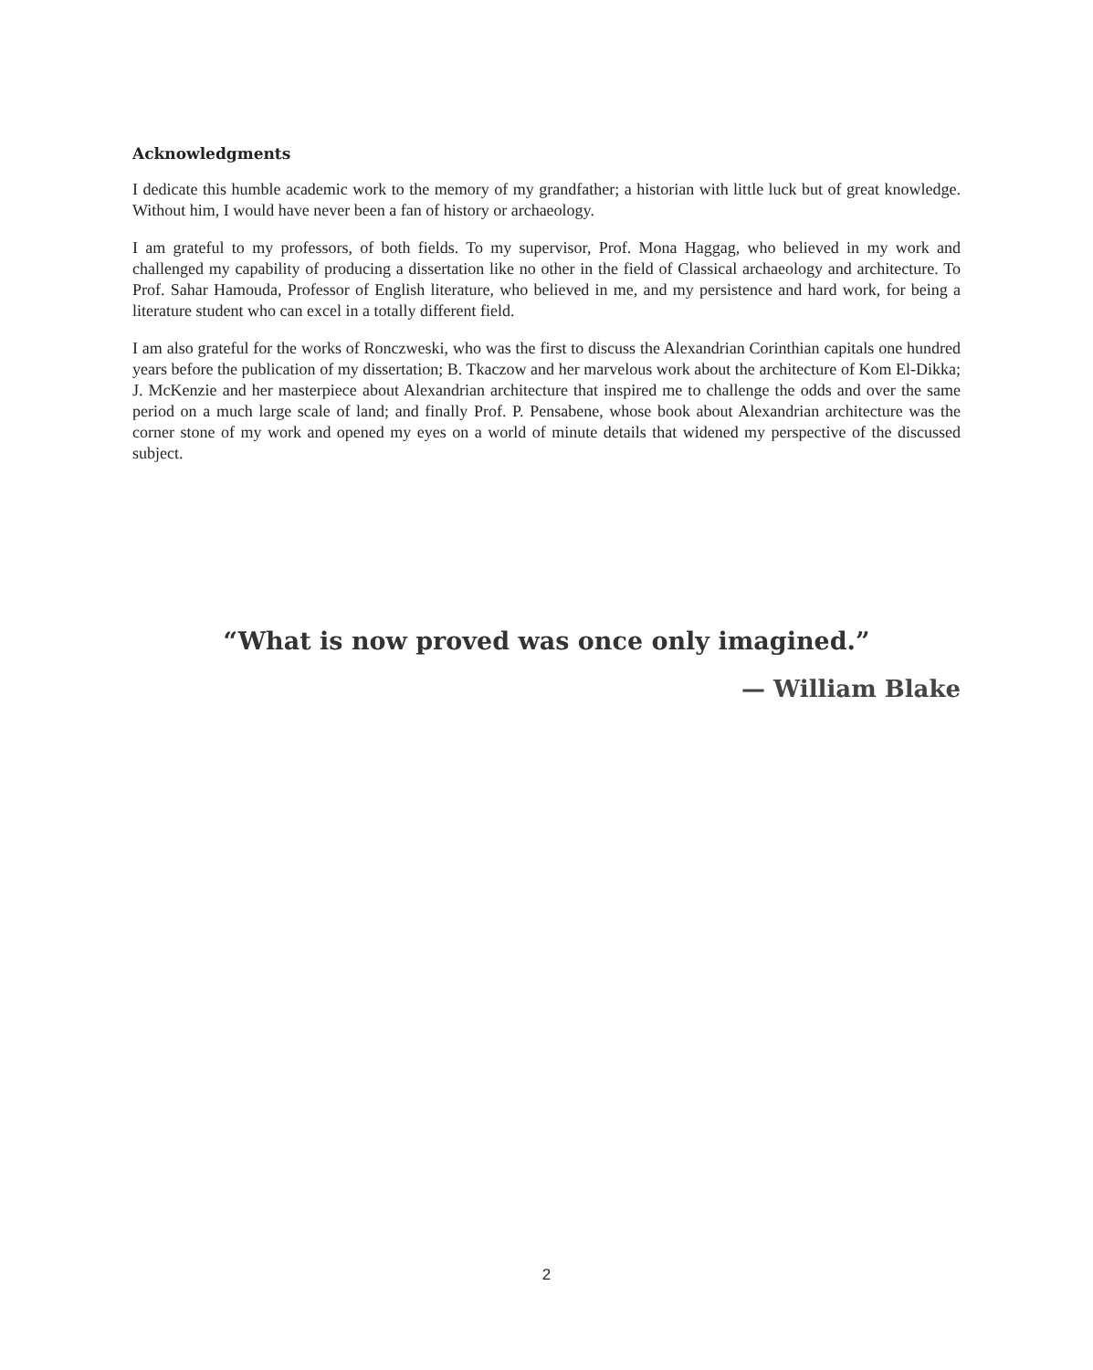Acknowledgments
I dedicate this humble academic work to the memory of my grandfather; a historian with little luck but of great knowledge. Without him, I would have never been a fan of history or archaeology.
I am grateful to my professors, of both fields. To my supervisor, Prof. Mona Haggag, who believed in my work and challenged my capability of producing a dissertation like no other in the field of Classical archaeology and architecture. To Prof. Sahar Hamouda, Professor of English literature, who believed in me, and my persistence and hard work, for being a literature student who can excel in a totally different field.
I am also grateful for the works of Ronczweski, who was the first to discuss the Alexandrian Corinthian capitals one hundred years before the publication of my dissertation; B. Tkaczow and her marvelous work about the architecture of Kom El-Dikka; J. McKenzie and her masterpiece about Alexandrian architecture that inspired me to challenge the odds and over the same period on a much large scale of land; and finally Prof. P. Pensabene, whose book about Alexandrian architecture was the corner stone of my work and opened my eyes on a world of minute details that widened my perspective of the discussed subject.
“What is now proved was once only imagined.”
— William Blake
2